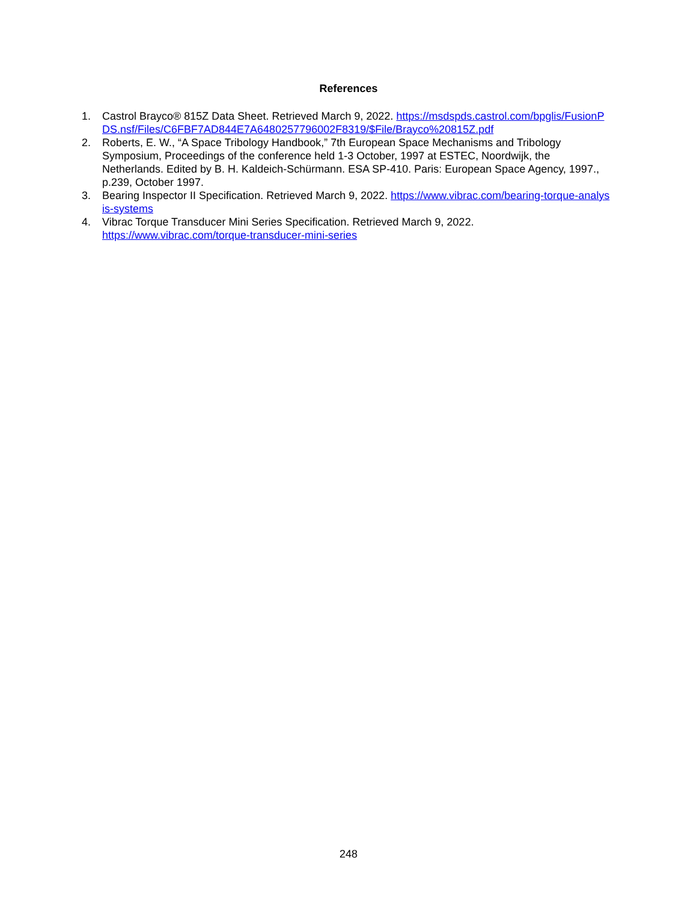References
1. Castrol Brayco® 815Z Data Sheet. Retrieved March 9, 2022. https://msdspds.castrol.com/bpglis/FusionPDS.nsf/Files/C6FBF7AD844E7A6480257796002F8319/$File/Brayco%20815Z.pdf
2. Roberts, E. W., “A Space Tribology Handbook,” 7th European Space Mechanisms and Tribology Symposium, Proceedings of the conference held 1-3 October, 1997 at ESTEC, Noordwijk, the Netherlands. Edited by B. H. Kaldeich-Schürmann. ESA SP-410. Paris: European Space Agency, 1997., p.239, October 1997.
3. Bearing Inspector II Specification. Retrieved March 9, 2022. https://www.vibrac.com/bearing-torque-analysis-systems
4. Vibrac Torque Transducer Mini Series Specification. Retrieved March 9, 2022.
https://www.vibrac.com/torque-transducer-mini-series
248